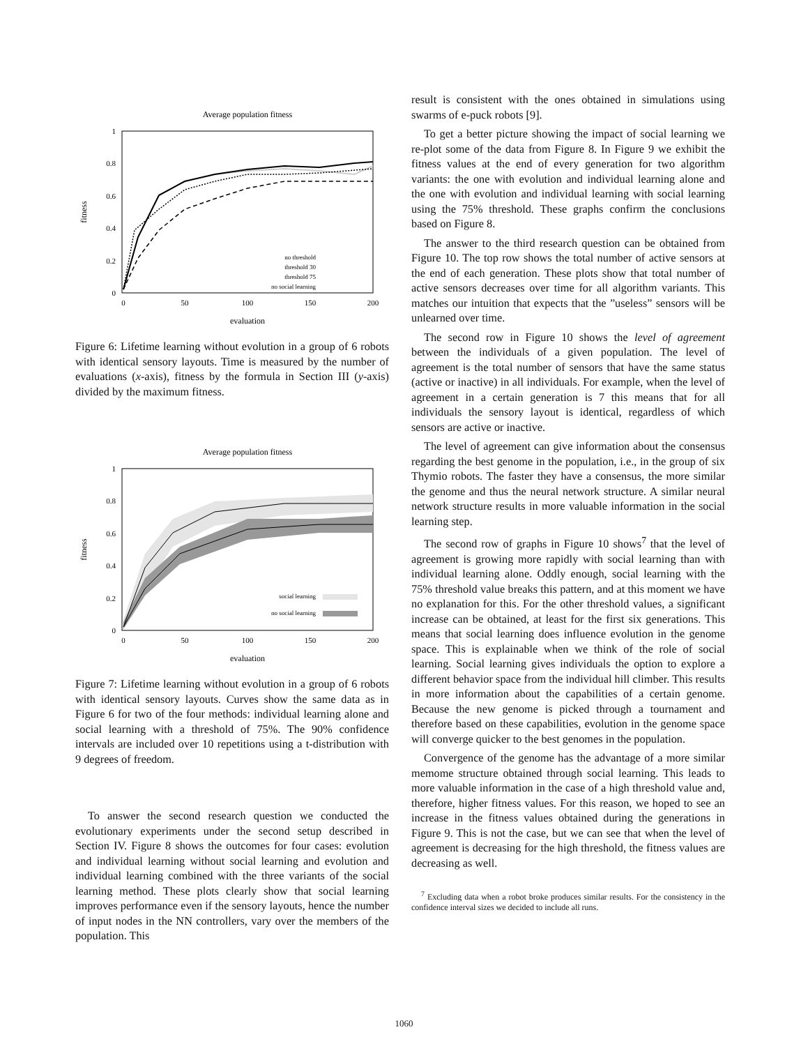Average population fitness
1
0.8
0.6
0.4
0.2
0
0
50
100
150
200
evaluation
fitness
no threshold
threshold 30
threshold 75
no social learning
Figure 6: Lifetime learning without evolution in a group of 6 robots with identical sensory layouts. Time is measured by the number of evaluations (x-axis), fitness by the formula in Section III (y-axis) divided by the maximum fitness.
Average population fitness
1
0.8
0.6
0.4
0.2
0
0
50
100
150
200
evaluation
fitness
social learning
no social learning
Figure 7: Lifetime learning without evolution in a group of 6 robots with identical sensory layouts. Curves show the same data as in Figure 6 for two of the four methods: individual learning alone and social learning with a threshold of 75%. The 90% confidence intervals are included over 10 repetitions using a t-distribution with 9 degrees of freedom.
To answer the second research question we conducted the evolutionary experiments under the second setup described in Section IV. Figure 8 shows the outcomes for four cases: evolution and individual learning without social learning and evolution and individual learning combined with the three variants of the social learning method. These plots clearly show that social learning improves performance even if the sensory layouts, hence the number of input nodes in the NN controllers, vary over the members of the population. This
result is consistent with the ones obtained in simulations using swarms of e-puck robots [9].
To get a better picture showing the impact of social learning we re-plot some of the data from Figure 8. In Figure 9 we exhibit the fitness values at the end of every generation for two algorithm variants: the one with evolution and individual learning alone and the one with evolution and individual learning with social learning using the 75% threshold. These graphs confirm the conclusions based on Figure 8.
The answer to the third research question can be obtained from Figure 10. The top row shows the total number of active sensors at the end of each generation. These plots show that total number of active sensors decreases over time for all algorithm variants. This matches our intuition that expects that the ”useless” sensors will be unlearned over time.
The second row in Figure 10 shows the level of agreement between the individuals of a given population. The level of agreement is the total number of sensors that have the same status (active or inactive) in all individuals. For example, when the level of agreement in a certain generation is 7 this means that for all individuals the sensory layout is identical, regardless of which sensors are active or inactive.
The level of agreement can give information about the consensus regarding the best genome in the population, i.e., in the group of six Thymio robots. The faster they have a consensus, the more similar the genome and thus the neural network structure. A similar neural network structure results in more valuable information in the social learning step.
The second row of graphs in Figure 10 shows<sup>7</sup> that the level of agreement is growing more rapidly with social learning than with individual learning alone. Oddly enough, social learning with the 75% threshold value breaks this pattern, and at this moment we have no explanation for this. For the other threshold values, a significant increase can be obtained, at least for the first six generations. This means that social learning does influence evolution in the genome space. This is explainable when we think of the role of social learning. Social learning gives individuals the option to explore a different behavior space from the individual hill climber. This results in more information about the capabilities of a certain genome. Because the new genome is picked through a tournament and therefore based on these capabilities, evolution in the genome space will converge quicker to the best genomes in the population.
Convergence of the genome has the advantage of a more similar memome structure obtained through social learning. This leads to more valuable information in the case of a high threshold value and, therefore, higher fitness values. For this reason, we hoped to see an increase in the fitness values obtained during the generations in Figure 9. This is not the case, but we can see that when the level of agreement is decreasing for the high threshold, the fitness values are decreasing as well.
<sup>7</sup> Excluding data when a robot broke produces similar results. For the consistency in the confidence interval sizes we decided to include all runs.
1060